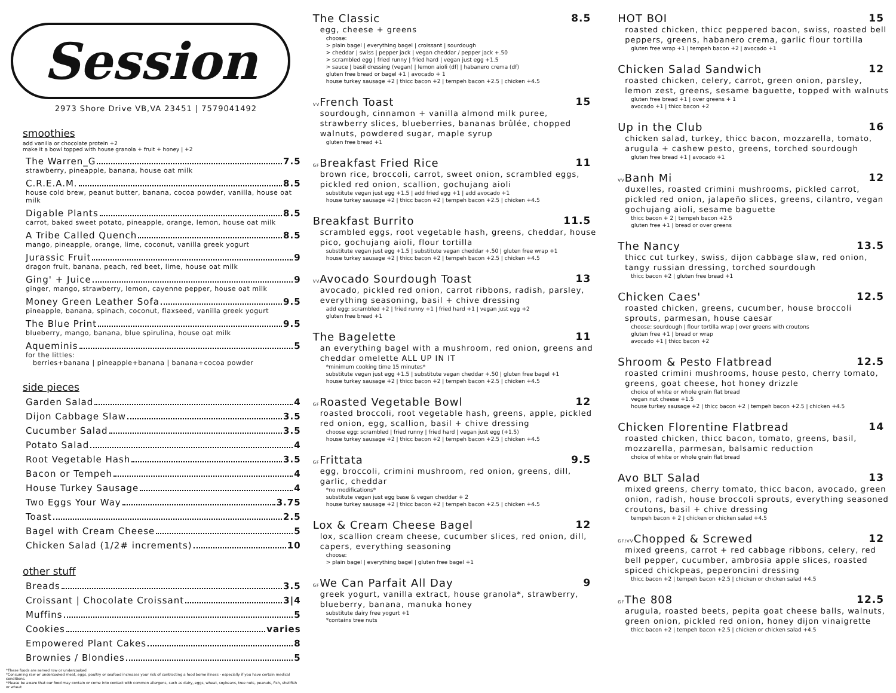Session
2973 Shore Drive VB,VA 23451 | 7579041492
smoothies
add vanilla or chocolate protein +2
make it a bowl topped with house granola + fruit + honey | +2
The Warren_G 7.5
strawberry, pineapple, banana, house oat milk
C.R.E.A.M. 8.5
house cold brew, peanut butter, banana, cocoa powder, vanilla, house oat milk
Digable Plants 8.5
carrot, baked sweet potato, pineapple, orange, lemon, house oat milk
A Tribe Called Quench 8.5
mango, pineapple, orange, lime, coconut, vanilla greek yogurt
Jurassic Fruit 9
dragon fruit, banana, peach, red beet, lime, house oat milk
Ging' + Juice 9
ginger, mango, strawberry, lemon, cayenne pepper, house oat milk
Money Green Leather Sofa 9.5
pineapple, banana, spinach, coconut, flaxseed, vanilla greek yogurt
The Blue Print 9.5
blueberry, mango, banana, blue spirulina, house oat milk
Aqueminis 5
for the littles:
berries+banana | pineapple+banana | banana+cocoa powder
side pieces
Garden Salad 4
Dijon Cabbage Slaw 3.5
Cucumber Salad 3.5
Potato Salad 4
Root Vegetable Hash 3.5
Bacon or Tempeh 4
House Turkey Sausage 4
Two Eggs Your Way 3.75
Toast 2.5
Bagel with Cream Cheese 5
Chicken Salad (1/2# increments) 10
other stuff
Breads 3.5
Croissant | Chocolate Croissant 3|4
Muffins 5
Cookies varies
Empowered Plant Cakes 8
Brownies / Blondies 5
*These foods are served raw or undercooked
*Consuming raw or undercooked meat, eggs, poultry or seafood increases your risk of contracting a food borne illness - especially if you have certain medical conditions.
*Please be aware that our food may contain or come into contact with common allergens, such as dairy, eggs, wheat, soybeans, tree nuts, peanuts, fish, shellfish or wheat
The Classic 8.5
egg, cheese + greens
choose:
> plain bagel | everything bagel | croissant | sourdough
> cheddar | swiss | pepper jack | vegan cheddar / pepper jack +.50
> scrambled egg | fried runny | fried hard | vegan just egg +1.5
> sauce | basil dressing (vegan) | lemon aioli (df) | habanero crema (df)
gluten free bread or bagel +1 | avocado + 1
house turkey sausage +2 | thicc bacon +2 | tempeh bacon +2.5 | chicken +4.5
VVFrench Toast 15
sourdough, cinnamon + vanilla almond milk puree, strawberry slices, blueberries, bananas brûlée, chopped walnuts, powdered sugar, maple syrup
gluten free bread +1
GFBreakfast Fried Rice 11
brown rice, broccoli, carrot, sweet onion, scrambled eggs, pickled red onion, scallion, gochujang aioli
substitute vegan just egg +1.5 | add fried egg +1 | add avocado +1
house turkey sausage +2 | thicc bacon +2 | tempeh bacon +2.5 | chicken +4.5
Breakfast Burrito 11.5
scrambled eggs, root vegetable hash, greens, cheddar, house pico, gochujang aioli, flour tortilla
substitute vegan just egg +1.5 | substitute vegan cheddar +.50 | gluten free wrap +1
house turkey sausage +2 | thicc bacon +2 | tempeh bacon +2.5 | chicken +4.5
VVAvocado Sourdough Toast 13
avocado, pickled red onion, carrot ribbons, radish, parsley, everything seasoning, basil + chive dressing
add egg: scrambled +2 | fried runny +1 | fried hard +1 | vegan just egg +2
gluten free bread +1
The Bagelette 11
an everything bagel with a mushroom, red onion, greens and cheddar omelette ALL UP IN IT
*minimum cooking time 15 minutes*
substitute vegan just egg +1.5 | substitute vegan cheddar +.50 | gluten free bagel +1
house turkey sausage +2 | thicc bacon +2 | tempeh bacon +2.5 | chicken +4.5
GFRoasted Vegetable Bowl 12
roasted broccoli, root vegetable hash, greens, apple, pickled red onion, egg, scallion, basil + chive dressing
choose egg: scrambled | fried runny | fried hard | vegan just egg (+1.5)
house turkey sausage +2 | thicc bacon +2 | tempeh bacon +2.5 | chicken +4.5
GFFrittata 9.5
egg, broccoli, crimini mushroom, red onion, greens, dill, garlic, cheddar
*no modifications*
substitute vegan just egg base & vegan cheddar + 2
house turkey sausage +2 | thicc bacon +2 | tempeh bacon +2.5 | chicken +4.5
Lox & Cream Cheese Bagel 12
lox, scallion cream cheese, cucumber slices, red onion, dill, capers, everything seasoning
choose:
> plain bagel | everything bagel | gluten free bagel +1
GFWe Can Parfait All Day 9
greek yogurt, vanilla extract, house granola*, strawberry, blueberry, banana, manuka honey
substitute dairy free yogurt +1
*contains tree nuts
HOT BOI 15
roasted chicken, thicc peppered bacon, swiss, roasted bell peppers, greens, habanero crema, garlic flour tortilla
gluten free wrap +1 | tempeh bacon +2 | avocado +1
Chicken Salad Sandwich 12
roasted chicken, celery, carrot, green onion, parsley, lemon zest, greens, sesame baguette, topped with walnuts
gluten free bread +1 | over greens + 1
avocado +1 | thicc bacon +2
Up in the Club 16
chicken salad, turkey, thicc bacon, mozzarella, tomato, arugula + cashew pesto, greens, torched sourdough
gluten free bread +1 | avocado +1
VVBanh Mi 12
duxelles, roasted crimini mushrooms, pickled carrot, pickled red onion, jalapeño slices, greens, cilantro, vegan gochujang aioli, sesame baguette
thicc bacon + 2 | tempeh bacon +2.5
gluten free +1 | bread or over greens
The Nancy 13.5
thicc cut turkey, swiss, dijon cabbage slaw, red onion, tangy russian dressing, torched sourdough
thicc bacon +2 | gluten free bread +1
Chicken Caes' 12.5
roasted chicken, greens, cucumber, house broccoli sprouts, parmesan, house caesar
choose: sourdough | flour tortilla wrap | over greens with croutons
gluten free +1 | bread or wrap
avocado +1 | thicc bacon +2
Shroom & Pesto Flatbread 12.5
roasted crimini mushrooms, house pesto, cherry tomato, greens, goat cheese, hot honey drizzle
choice of white or whole grain flat bread
vegan nut cheese +1.5
house turkey sausage +2 | thicc bacon +2 | tempeh bacon +2.5 | chicken +4.5
Chicken Florentine Flatbread 14
roasted chicken, thicc bacon, tomato, greens, basil, mozzarella, parmesan, balsamic reduction
choice of white or whole grain flat bread
Avo BLT Salad 13
mixed greens, cherry tomato, thicc bacon, avocado, green onion, radish, house broccoli sprouts, everything seasoned croutons, basil + chive dressing
tempeh bacon + 2 | chicken or chicken salad +4.5
GF/VVChopped & Screwed 12
mixed greens, carrot + red cabbage ribbons, celery, red bell pepper, cucumber, ambrosia apple slices, roasted spiced chickpeas, peperoncini dressing
thicc bacon +2 | tempeh bacon +2.5 | chicken or chicken salad +4.5
GFThe 808 12.5
arugula, roasted beets, pepita goat cheese balls, walnuts, green onion, pickled red onion, honey dijon vinaigrette
thicc bacon +2 | tempeh bacon +2.5 | chicken or chicken salad +4.5